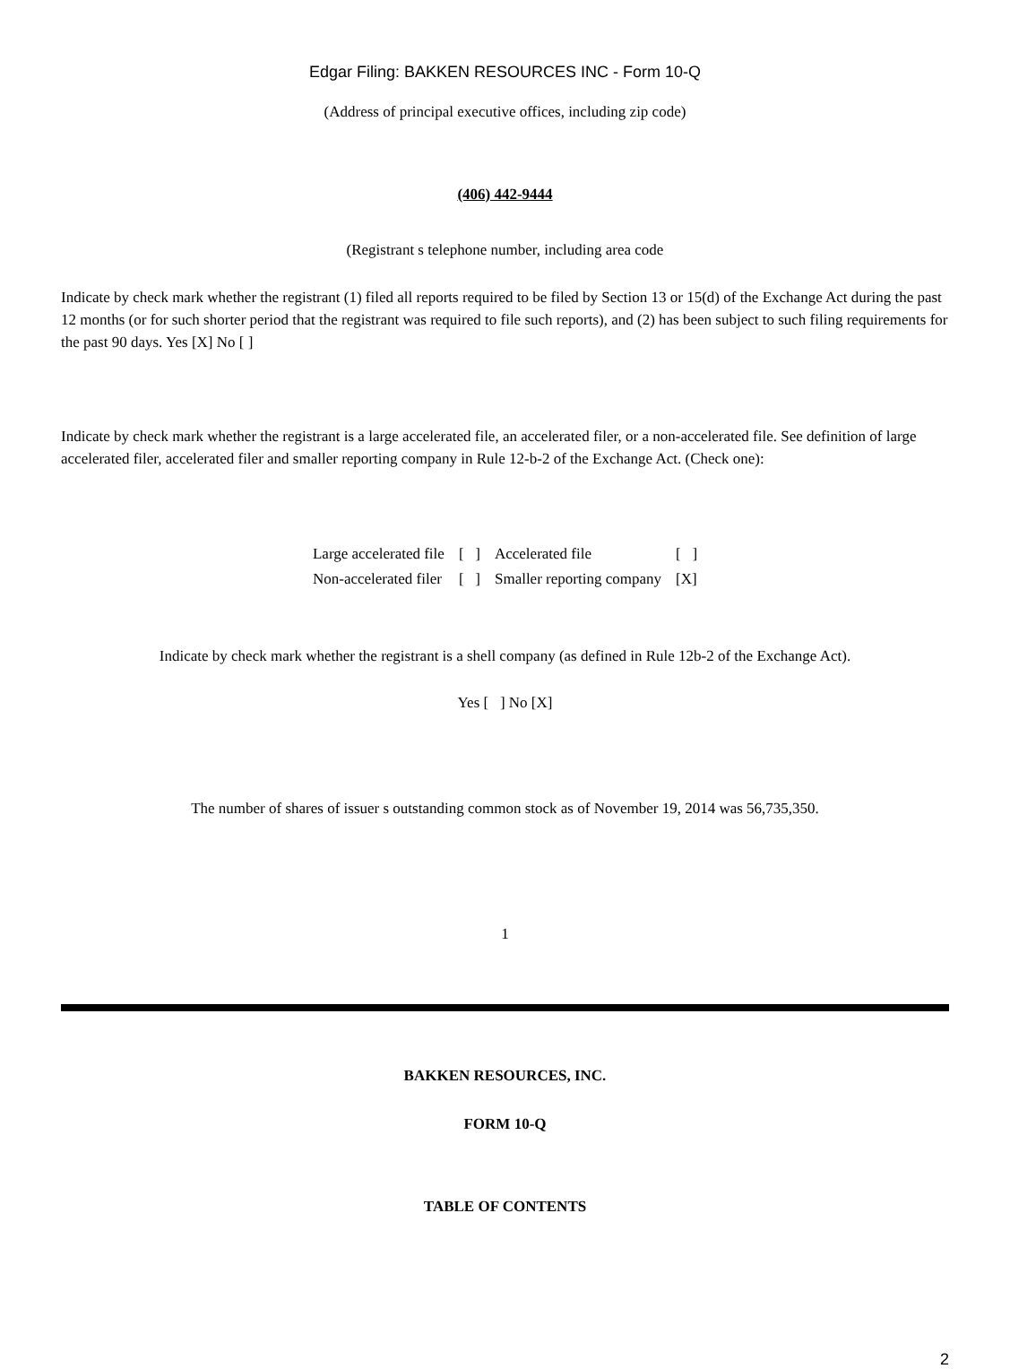Edgar Filing: BAKKEN RESOURCES INC - Form 10-Q
(Address of principal executive offices, including zip code)
(406) 442-9444
(Registrant s telephone number, including area code
Indicate by check mark whether the registrant (1) filed all reports required to be filed by Section 13 or 15(d) of the Exchange Act during the past 12 months (or for such shorter period that the registrant was required to file such reports), and (2) has been subject to such filing requirements for the past 90 days. Yes [X] No [ ]
Indicate by check mark whether the registrant is a large accelerated file, an accelerated filer, or a non-accelerated file. See definition of large accelerated filer, accelerated filer and smaller reporting company in Rule 12-b-2 of the Exchange Act. (Check one):
| Large accelerated file | [ ] | Accelerated file | [ ] |
| Non-accelerated filer | [ ] | Smaller reporting company | [X] |
Indicate by check mark whether the registrant is a shell company (as defined in Rule 12b-2 of the Exchange Act).
Yes [ ] No [X]
The number of shares of issuer s outstanding common stock as of November 19, 2014 was 56,735,350.
1
BAKKEN RESOURCES, INC.
FORM 10-Q
TABLE OF CONTENTS
2